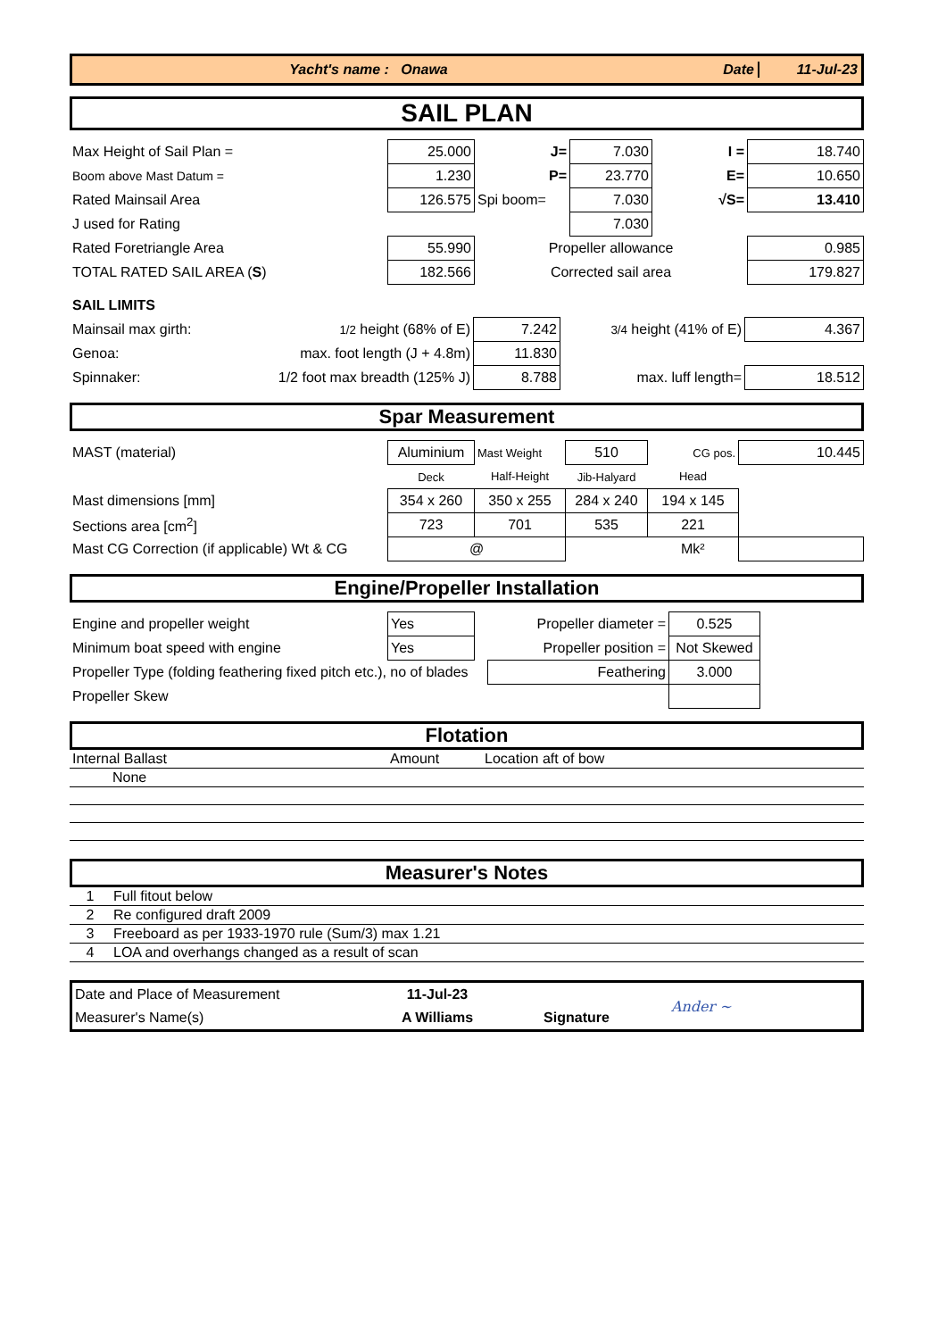Yacht's name : Onawa Date 11-Jul-23
SAIL PLAN
| Max Height of Sail Plan = | 25.000 | J= | 7.030 | I = | 18.740 |
| Boom above Mast Datum = | 1.230 | P= | 23.770 | E= | 10.650 |
| Rated Mainsail Area | 126.575 | Spi boom= | 7.030 | √S= | 13.410 |
| J used for Rating | | | 7.030 | | |
| Rated Foretriangle Area | 55.990 | Propeller allowance | | | 0.985 |
| TOTAL RATED SAIL AREA ( S ) | 182.566 | Corrected sail area | | | 179.827 |
| SAIL LIMITS | | | | |
| Mainsail max girth: | 1/2 height (68% of E) | 7.242 | 3/4 height (41% of E) | 4.367 |
| Genoa: | max. foot length (J + 4.8m) | 11.830 | | |
| Spinnaker: | 1/2 foot max breadth (125% J) | 8.788 | max. luff length= | 18.512 |
Spar Measurement
| MAST (material) | Aluminium | Mast Weight | 510 | CG pos. | 10.445 |
| | Deck | Half-Height | Jib-Halyard | Head | |
| Mast dimensions [mm] | 354 x 260 | 350 x 255 | 284 x 240 | 194 x 145 | |
| Sections area [cm<sup>2</sup>] | 723 | 701 | 535 | 221 | |
| Mast CG Correction (if applicable) Wt & CG | @ | | | Mk² | |
Engine/Propeller Installation
| Engine and propeller weight | Yes | Propeller diameter = | | 0.525 | |
| Minimum boat speed with engine | Yes | Propeller position = | | Not Skewed | |
| Propeller Type (folding feathering fixed pitch etc.), no of blades | | | Feathering | 3.000 | |
| Propeller Skew | | | | | |
Flotation
| Internal Ballast | Amount | Location aft of bow |
| None | | |
Measurer's Notes
| 1 | Full fitout below |
| 2 | Re configured draft 2009 |
| 3 | Freeboard as per 1933-1970 rule (Sum/3) max 1.21 |
| 4 | LOA and overhangs changed as a result of scan |
| Date and Place of Measurement | 11-Jul-23 | | Ander ~ |
| Measurer's Name(s) | A Williams | Signature | |